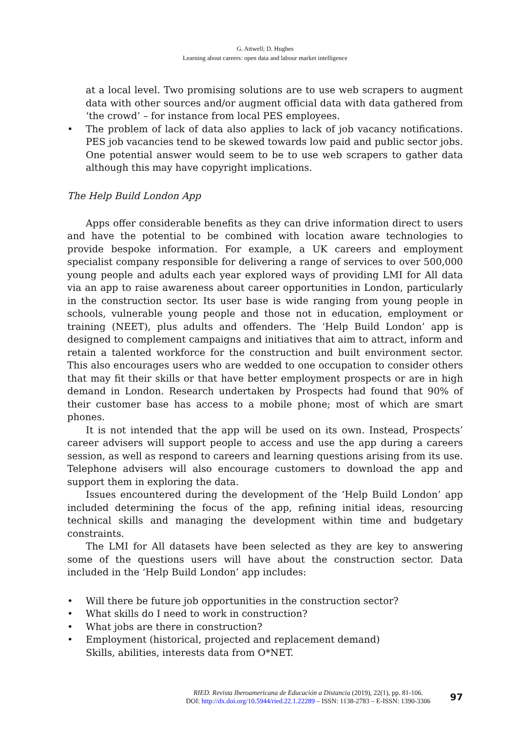G. Attwell; D. Hughes
Learning about careers: open data and labour market intelligence
at a local level. Two promising solutions are to use web scrapers to augment data with other sources and/or augment official data with data gathered from ‘the crowd’ – for instance from local PES employees.
• The problem of lack of data also applies to lack of job vacancy notifications. PES job vacancies tend to be skewed towards low paid and public sector jobs. One potential answer would seem to be to use web scrapers to gather data although this may have copyright implications.
The Help Build London App
Apps offer considerable benefits as they can drive information direct to users and have the potential to be combined with location aware technologies to provide bespoke information. For example, a UK careers and employment specialist company responsible for delivering a range of services to over 500,000 young people and adults each year explored ways of providing LMI for All data via an app to raise awareness about career opportunities in London, particularly in the construction sector. Its user base is wide ranging from young people in schools, vulnerable young people and those not in education, employment or training (NEET), plus adults and offenders. The ‘Help Build London’ app is designed to complement campaigns and initiatives that aim to attract, inform and retain a talented workforce for the construction and built environment sector. This also encourages users who are wedded to one occupation to consider others that may fit their skills or that have better employment prospects or are in high demand in London. Research undertaken by Prospects had found that 90% of their customer base has access to a mobile phone; most of which are smart phones.
It is not intended that the app will be used on its own. Instead, Prospects’ career advisers will support people to access and use the app during a careers session, as well as respond to careers and learning questions arising from its use. Telephone advisers will also encourage customers to download the app and support them in exploring the data.
Issues encountered during the development of the ‘Help Build London’ app included determining the focus of the app, refining initial ideas, resourcing technical skills and managing the development within time and budgetary constraints.
The LMI for All datasets have been selected as they are key to answering some of the questions users will have about the construction sector. Data included in the ‘Help Build London’ app includes:
• Will there be future job opportunities in the construction sector?
• What skills do I need to work in construction?
• What jobs are there in construction?
• Employment (historical, projected and replacement demand)
Skills, abilities, interests data from O*NET.
RIED. Revista Iberoamericana de Educación a Distancia (2019), 22(1), pp. 81-106.
DOI: http://dx.doi.org/10.5944/ried.22.1.22289 – ISSN: 1138-2783 – E-ISSN: 1390-3306
97